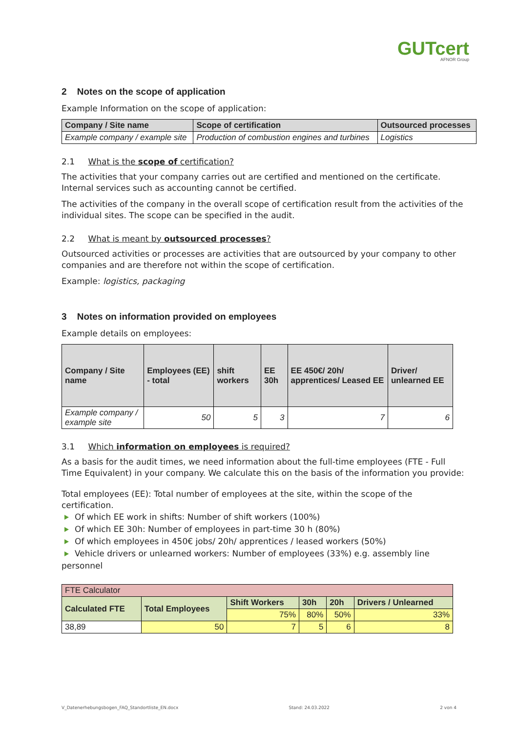GUTcert
AFNOR Group
2 Notes on the scope of application
Example Information on the scope of application:
| Company / Site name | Scope of certification | Outsourced processes |
| --- | --- | --- |
| Example company / example site | Production of combustion engines and turbines | Logistics |
2.1 What is the scope of certification?
The activities that your company carries out are certified and mentioned on the certificate. Internal services such as accounting cannot be certified.
The activities of the company in the overall scope of certification result from the activities of the individual sites. The scope can be specified in the audit.
2.2 What is meant by outsourced processes?
Outsourced activities or processes are activities that are outsourced by your company to other companies and are therefore not within the scope of certification.
Example: logistics, packaging
3 Notes on information provided on employees
Example details on employees:
| Company / Site name | Employees (EE) - total | shift workers | EE 30h | EE 450€/ 20h/ apprentices/ Leased EE | Driver/ unlearned EE |
| --- | --- | --- | --- | --- | --- |
| Example company / example site | 50 | 5 | 3 | 7 | 6 |
3.1 Which information on employees is required?
As a basis for the audit times, we need information about the full-time employees (FTE - Full Time Equivalent) in your company. We calculate this on the basis of the information you provide:
Total employees (EE): Total number of employees at the site, within the scope of the certification.
Of which EE work in shifts: Number of shift workers (100%)
Of which EE 30h: Number of employees in part-time 30 h (80%)
Of which employees in 450€ jobs/ 20h/ apprentices / leased workers (50%)
Vehicle drivers or unlearned workers: Number of employees (33%) e.g. assembly line personnel
| FTE Calculator | | | | | |
| Calculated FTE | Total Employees | Shift Workers | 30h | 20h | Drivers / Unlearned |
| | | 75% | 80% | 50% | 33% |
| 38,89 | 50 | 7 | 5 | 6 | 8 |
V_Datenerhebungsbogen_FAQ_Standortliste_EN.docx Stand: 24.03.2022 2 von 4